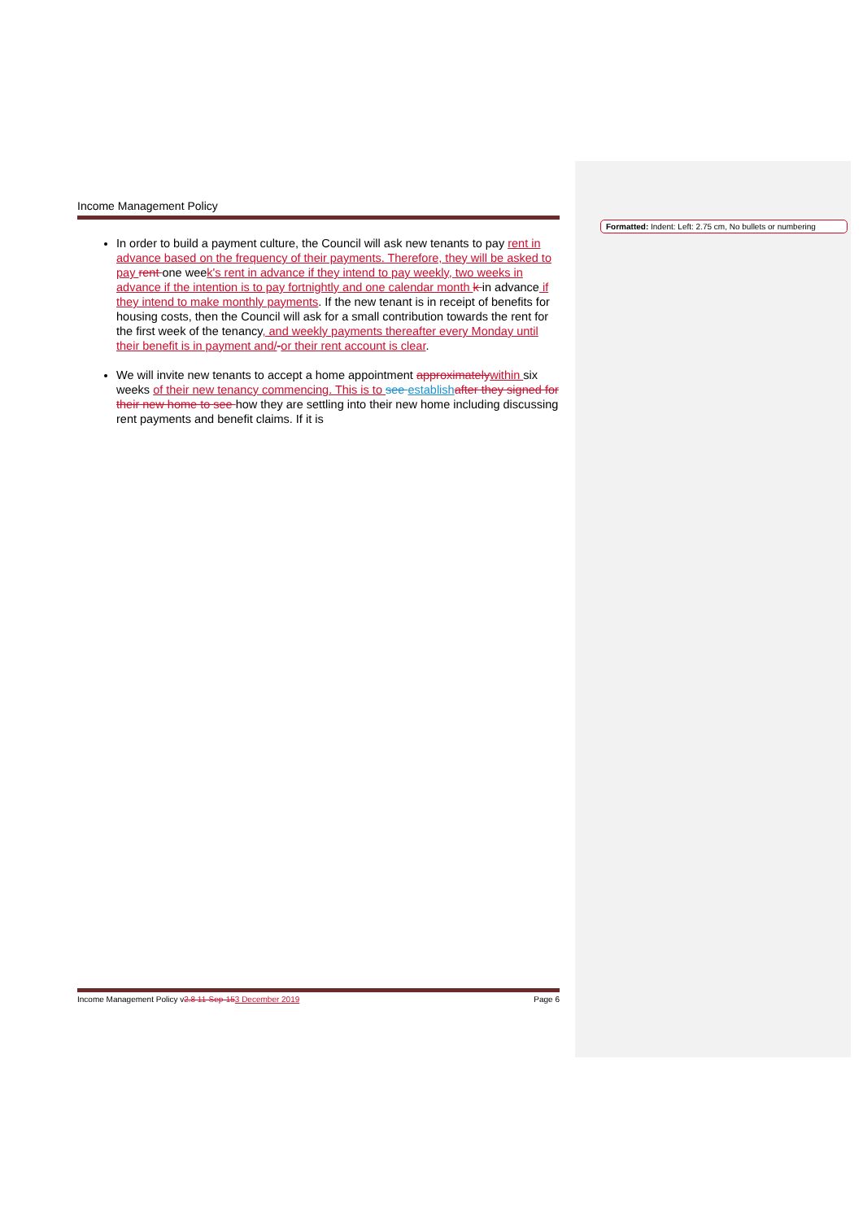Formatted: Indent: Left: 2.75 cm, No bullets or numbering
Income Management Policy
In order to build a payment culture, the Council will ask new tenants to pay rent in advance based on the frequency of their payments. Therefore, they will be asked to pay rent one week's rent in advance if they intend to pay weekly, two weeks in advance if the intention is to pay fortnightly and one calendar month k in advance if they intend to make monthly payments. If the new tenant is in receipt of benefits for housing costs, then the Council will ask for a small contribution towards the rent for the first week of the tenancy, and weekly payments thereafter every Monday until their benefit is in payment and/-or their rent account is clear.
We will invite new tenants to accept a home appointment approximately within six weeks of their new tenancy commencing. This is to see establish after they signed for their new home to see how they are settling into their new home including discussing rent payments and benefit claims. If it is
Income Management Policy v2.8 11-Sep-153 December 2019
Page 6